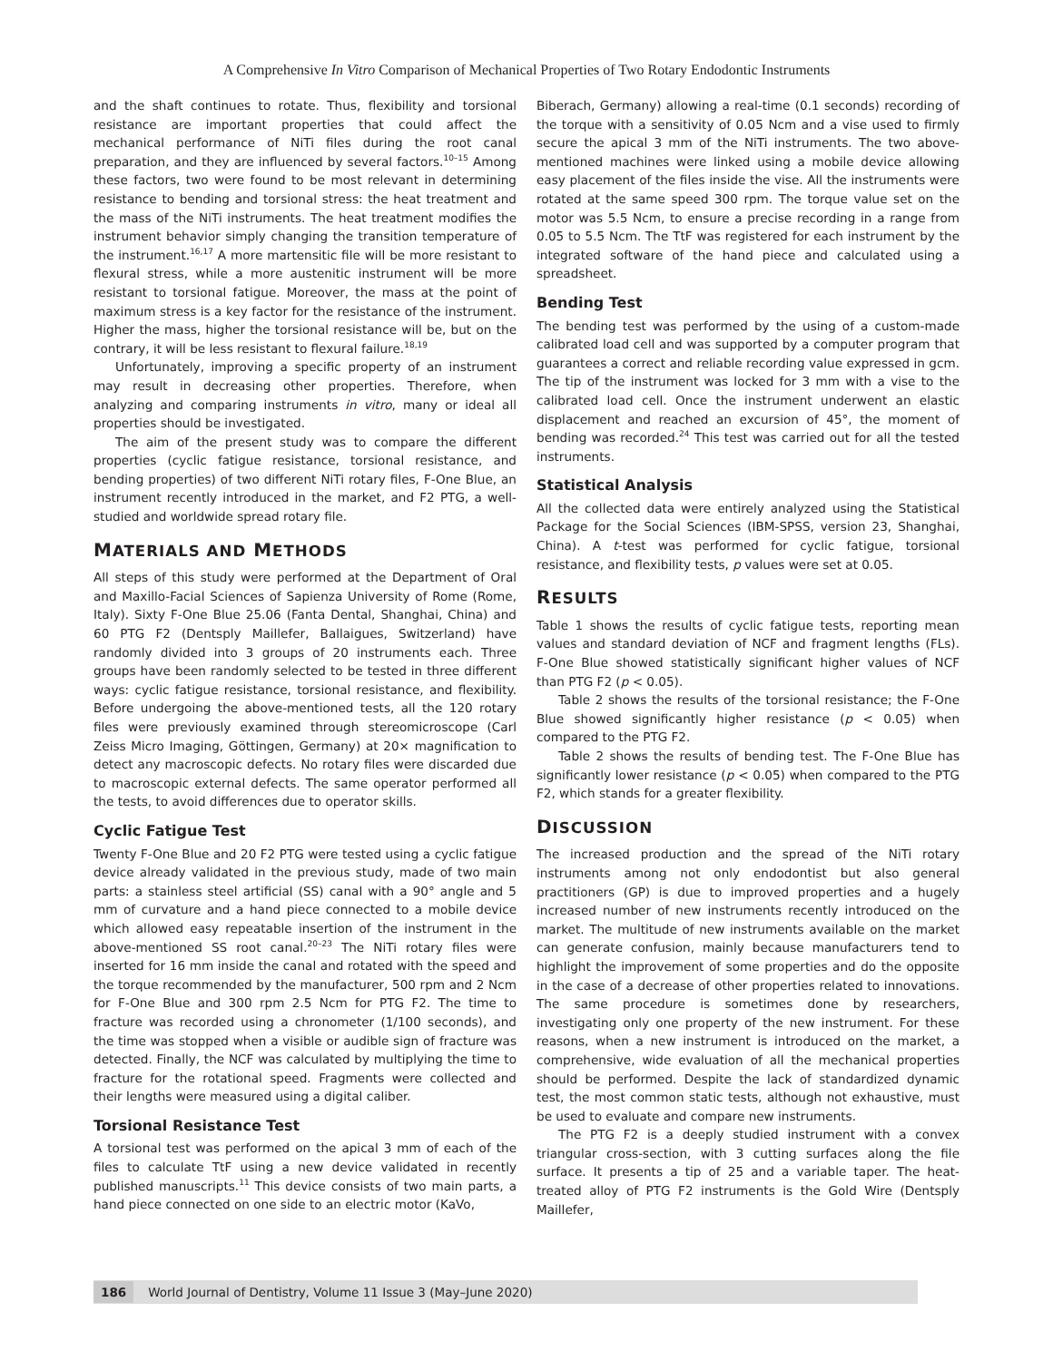A Comprehensive In Vitro Comparison of Mechanical Properties of Two Rotary Endodontic Instruments
and the shaft continues to rotate. Thus, flexibility and torsional resistance are important properties that could affect the mechanical performance of NiTi files during the root canal preparation, and they are influenced by several factors.<sup>10–15</sup> Among these factors, two were found to be most relevant in determining resistance to bending and torsional stress: the heat treatment and the mass of the NiTi instruments. The heat treatment modifies the instrument behavior simply changing the transition temperature of the instrument.<sup>16,17</sup> A more martensitic file will be more resistant to flexural stress, while a more austenitic instrument will be more resistant to torsional fatigue. Moreover, the mass at the point of maximum stress is a key factor for the resistance of the instrument. Higher the mass, higher the torsional resistance will be, but on the contrary, it will be less resistant to flexural failure.<sup>18,19</sup>
Unfortunately, improving a specific property of an instrument may result in decreasing other properties. Therefore, when analyzing and comparing instruments in vitro, many or ideal all properties should be investigated.
The aim of the present study was to compare the different properties (cyclic fatigue resistance, torsional resistance, and bending properties) of two different NiTi rotary files, F-One Blue, an instrument recently introduced in the market, and F2 PTG, a well-studied and worldwide spread rotary file.
MATERIALS AND METHODS
All steps of this study were performed at the Department of Oral and Maxillo-Facial Sciences of Sapienza University of Rome (Rome, Italy). Sixty F-One Blue 25.06 (Fanta Dental, Shanghai, China) and 60 PTG F2 (Dentsply Maillefer, Ballaigues, Switzerland) have randomly divided into 3 groups of 20 instruments each. Three groups have been randomly selected to be tested in three different ways: cyclic fatigue resistance, torsional resistance, and flexibility. Before undergoing the above-mentioned tests, all the 120 rotary files were previously examined through stereomicroscope (Carl Zeiss Micro Imaging, Göttingen, Germany) at 20× magnification to detect any macroscopic defects. No rotary files were discarded due to macroscopic external defects. The same operator performed all the tests, to avoid differences due to operator skills.
Cyclic Fatigue Test
Twenty F-One Blue and 20 F2 PTG were tested using a cyclic fatigue device already validated in the previous study, made of two main parts: a stainless steel artificial (SS) canal with a 90° angle and 5 mm of curvature and a hand piece connected to a mobile device which allowed easy repeatable insertion of the instrument in the above-mentioned SS root canal.<sup>20–23</sup> The NiTi rotary files were inserted for 16 mm inside the canal and rotated with the speed and the torque recommended by the manufacturer, 500 rpm and 2 Ncm for F-One Blue and 300 rpm 2.5 Ncm for PTG F2. The time to fracture was recorded using a chronometer (1/100 seconds), and the time was stopped when a visible or audible sign of fracture was detected. Finally, the NCF was calculated by multiplying the time to fracture for the rotational speed. Fragments were collected and their lengths were measured using a digital caliber.
Torsional Resistance Test
A torsional test was performed on the apical 3 mm of each of the files to calculate TtF using a new device validated in recently published manuscripts.<sup>11</sup> This device consists of two main parts, a hand piece connected on one side to an electric motor (KaVo,
Biberach, Germany) allowing a real-time (0.1 seconds) recording of the torque with a sensitivity of 0.05 Ncm and a vise used to firmly secure the apical 3 mm of the NiTi instruments. The two above-mentioned machines were linked using a mobile device allowing easy placement of the files inside the vise. All the instruments were rotated at the same speed 300 rpm. The torque value set on the motor was 5.5 Ncm, to ensure a precise recording in a range from 0.05 to 5.5 Ncm. The TtF was registered for each instrument by the integrated software of the hand piece and calculated using a spreadsheet.
Bending Test
The bending test was performed by the using of a custom-made calibrated load cell and was supported by a computer program that guarantees a correct and reliable recording value expressed in gcm. The tip of the instrument was locked for 3 mm with a vise to the calibrated load cell. Once the instrument underwent an elastic displacement and reached an excursion of 45°, the moment of bending was recorded.<sup>24</sup> This test was carried out for all the tested instruments.
Statistical Analysis
All the collected data were entirely analyzed using the Statistical Package for the Social Sciences (IBM-SPSS, version 23, Shanghai, China). A t-test was performed for cyclic fatigue, torsional resistance, and flexibility tests, p values were set at 0.05.
RESULTS
Table 1 shows the results of cyclic fatigue tests, reporting mean values and standard deviation of NCF and fragment lengths (FLs). F-One Blue showed statistically significant higher values of NCF than PTG F2 (p < 0.05).
Table 2 shows the results of the torsional resistance; the F-One Blue showed significantly higher resistance (p < 0.05) when compared to the PTG F2.
Table 2 shows the results of bending test. The F-One Blue has significantly lower resistance (p < 0.05) when compared to the PTG F2, which stands for a greater flexibility.
DISCUSSION
The increased production and the spread of the NiTi rotary instruments among not only endodontist but also general practitioners (GP) is due to improved properties and a hugely increased number of new instruments recently introduced on the market. The multitude of new instruments available on the market can generate confusion, mainly because manufacturers tend to highlight the improvement of some properties and do the opposite in the case of a decrease of other properties related to innovations. The same procedure is sometimes done by researchers, investigating only one property of the new instrument. For these reasons, when a new instrument is introduced on the market, a comprehensive, wide evaluation of all the mechanical properties should be performed. Despite the lack of standardized dynamic test, the most common static tests, although not exhaustive, must be used to evaluate and compare new instruments.
The PTG F2 is a deeply studied instrument with a convex triangular cross-section, with 3 cutting surfaces along the file surface. It presents a tip of 25 and a variable taper. The heat-treated alloy of PTG F2 instruments is the Gold Wire (Dentsply Maillefer,
186 World Journal of Dentistry, Volume 11 Issue 3 (May–June 2020)